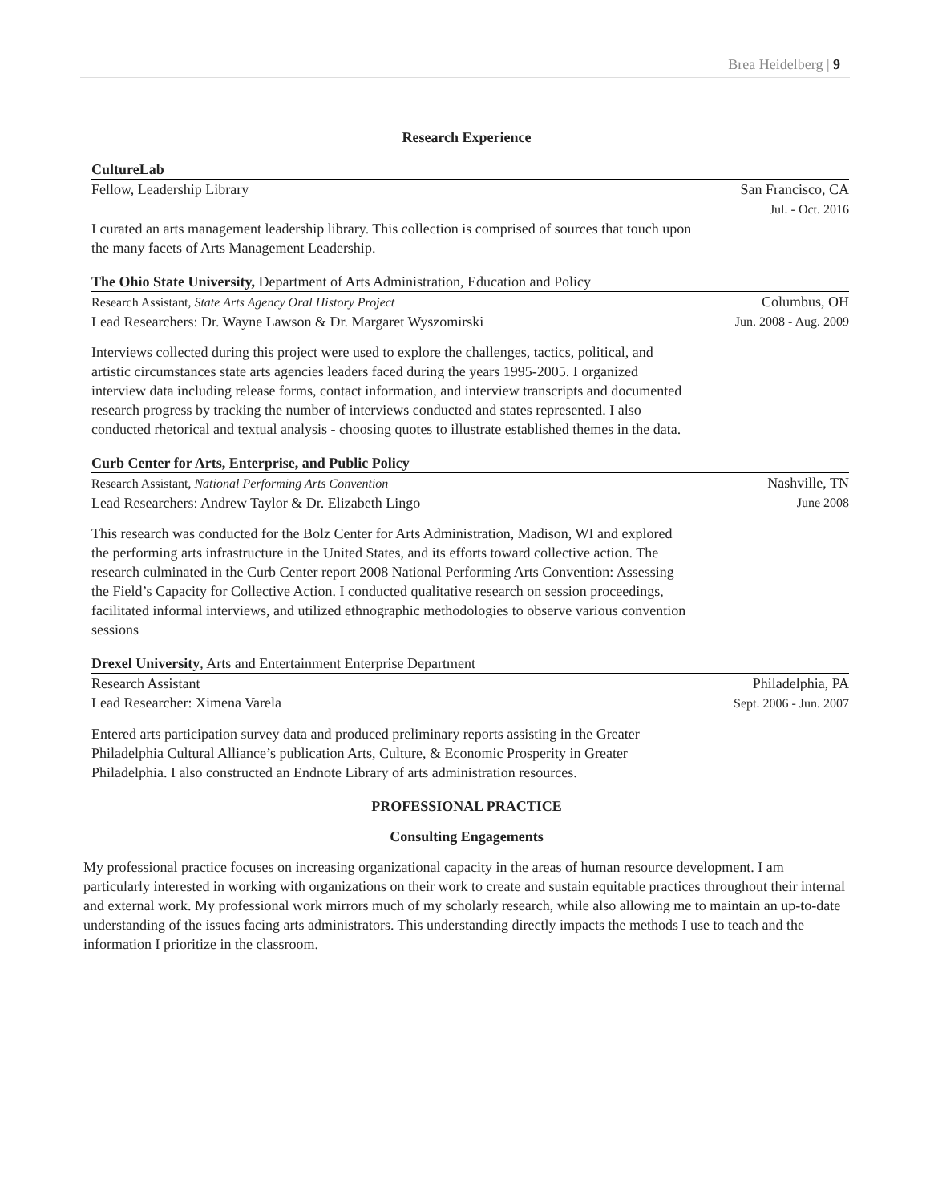Brea Heidelberg | 9
Research Experience
CultureLab
Fellow, Leadership Library San Francisco, CA
Jul. - Oct. 2016
I curated an arts management leadership library. This collection is comprised of sources that touch upon the many facets of Arts Management Leadership.
The Ohio State University, Department of Arts Administration, Education and Policy
Research Assistant, State Arts Agency Oral History Project
Lead Researchers: Dr. Wayne Lawson & Dr. Margaret Wyszomirski
Columbus, OH
Jun. 2008 - Aug. 2009
Interviews collected during this project were used to explore the challenges, tactics, political, and artistic circumstances state arts agencies leaders faced during the years 1995-2005. I organized interview data including release forms, contact information, and interview transcripts and documented research progress by tracking the number of interviews conducted and states represented. I also conducted rhetorical and textual analysis - choosing quotes to illustrate established themes in the data.
Curb Center for Arts, Enterprise, and Public Policy
Research Assistant, National Performing Arts Convention
Lead Researchers: Andrew Taylor & Dr. Elizabeth Lingo
Nashville, TN
June 2008
This research was conducted for the Bolz Center for Arts Administration, Madison, WI and explored the performing arts infrastructure in the United States, and its efforts toward collective action. The research culminated in the Curb Center report 2008 National Performing Arts Convention: Assessing the Field’s Capacity for Collective Action. I conducted qualitative research on session proceedings, facilitated informal interviews, and utilized ethnographic methodologies to observe various convention sessions
Drexel University, Arts and Entertainment Enterprise Department
Research Assistant
Lead Researcher: Ximena Varela
Philadelphia, PA
Sept. 2006 - Jun. 2007
Entered arts participation survey data and produced preliminary reports assisting in the Greater Philadelphia Cultural Alliance’s publication Arts, Culture, & Economic Prosperity in Greater Philadelphia. I also constructed an Endnote Library of arts administration resources.
PROFESSIONAL PRACTICE
Consulting Engagements
My professional practice focuses on increasing organizational capacity in the areas of human resource development. I am particularly interested in working with organizations on their work to create and sustain equitable practices throughout their internal and external work. My professional work mirrors much of my scholarly research, while also allowing me to maintain an up-to-date understanding of the issues facing arts administrators. This understanding directly impacts the methods I use to teach and the information I prioritize in the classroom.